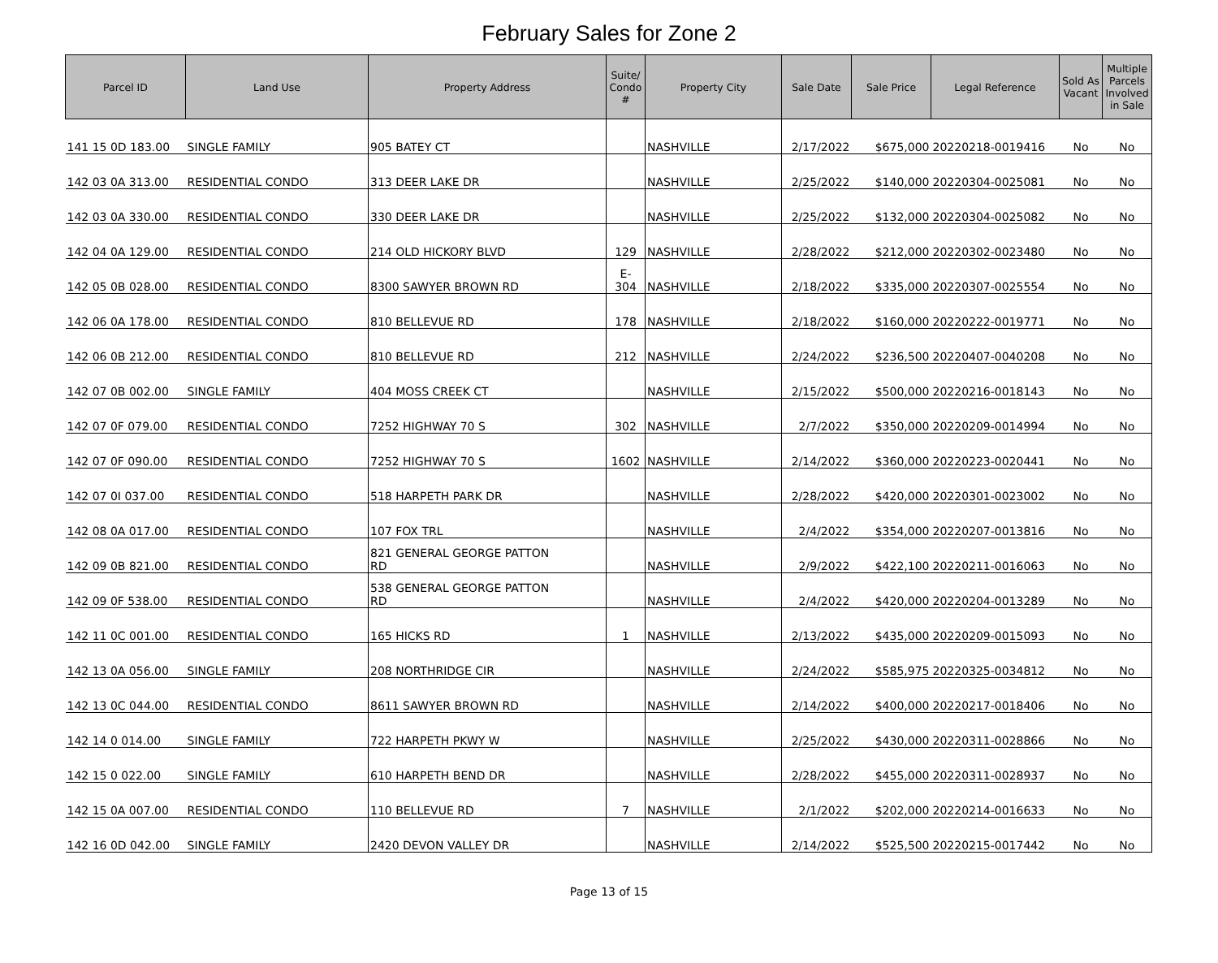February Sales for Zone 2
| Parcel ID | Land Use | Property Address | Suite/ Condo # | Property City | Sale Date | Sale Price | Legal Reference | Sold As Vacant | Multiple Parcels Involved in Sale |
| --- | --- | --- | --- | --- | --- | --- | --- | --- | --- |
| 141 15 0D 183.00 | SINGLE FAMILY | 905 BATEY CT | | NASHVILLE | 2/17/2022 | $675,000 | 20220218-0019416 | No | No |
| 142 03 0A 313.00 | RESIDENTIAL CONDO | 313 DEER LAKE DR | | NASHVILLE | 2/25/2022 | $140,000 | 20220304-0025081 | No | No |
| 142 03 0A 330.00 | RESIDENTIAL CONDO | 330 DEER LAKE DR | | NASHVILLE | 2/25/2022 | $132,000 | 20220304-0025082 | No | No |
| 142 04 0A 129.00 | RESIDENTIAL CONDO | 214 OLD HICKORY BLVD | 129 | NASHVILLE | 2/28/2022 | $212,000 | 20220302-0023480 | No | No |
| 142 05 0B 028.00 | RESIDENTIAL CONDO | 8300 SAWYER BROWN RD | E- 304 | NASHVILLE | 2/18/2022 | $335,000 | 20220307-0025554 | No | No |
| 142 06 0A 178.00 | RESIDENTIAL CONDO | 810 BELLEVUE RD | 178 | NASHVILLE | 2/18/2022 | $160,000 | 20220222-0019771 | No | No |
| 142 06 0B 212.00 | RESIDENTIAL CONDO | 810 BELLEVUE RD | 212 | NASHVILLE | 2/24/2022 | $236,500 | 20220407-0040208 | No | No |
| 142 07 0B 002.00 | SINGLE FAMILY | 404 MOSS CREEK CT | | NASHVILLE | 2/15/2022 | $500,000 | 20220216-0018143 | No | No |
| 142 07 0F 079.00 | RESIDENTIAL CONDO | 7252 HIGHWAY 70 S | 302 | NASHVILLE | 2/7/2022 | $350,000 | 20220209-0014994 | No | No |
| 142 07 0F 090.00 | RESIDENTIAL CONDO | 7252 HIGHWAY 70 S | 1602 | NASHVILLE | 2/14/2022 | $360,000 | 20220223-0020441 | No | No |
| 142 07 0I 037.00 | RESIDENTIAL CONDO | 518 HARPETH PARK DR | | NASHVILLE | 2/28/2022 | $420,000 | 20220301-0023002 | No | No |
| 142 08 0A 017.00 | RESIDENTIAL CONDO | 107 FOX TRL | | NASHVILLE | 2/4/2022 | $354,000 | 20220207-0013816 | No | No |
| 142 09 0B 821.00 | RESIDENTIAL CONDO | 821 GENERAL GEORGE PATTON RD | | NASHVILLE | 2/9/2022 | $422,100 | 20220211-0016063 | No | No |
| 142 09 0F 538.00 | RESIDENTIAL CONDO | 538 GENERAL GEORGE PATTON RD | | NASHVILLE | 2/4/2022 | $420,000 | 20220204-0013289 | No | No |
| 142 11 0C 001.00 | RESIDENTIAL CONDO | 165 HICKS RD | 1 | NASHVILLE | 2/13/2022 | $435,000 | 20220209-0015093 | No | No |
| 142 13 0A 056.00 | SINGLE FAMILY | 208 NORTHRIDGE CIR | | NASHVILLE | 2/24/2022 | $585,975 | 20220325-0034812 | No | No |
| 142 13 0C 044.00 | RESIDENTIAL CONDO | 8611 SAWYER BROWN RD | | NASHVILLE | 2/14/2022 | $400,000 | 20220217-0018406 | No | No |
| 142 14 0 014.00 | SINGLE FAMILY | 722 HARPETH PKWY W | | NASHVILLE | 2/25/2022 | $430,000 | 20220311-0028866 | No | No |
| 142 15 0 022.00 | SINGLE FAMILY | 610 HARPETH BEND DR | | NASHVILLE | 2/28/2022 | $455,000 | 20220311-0028937 | No | No |
| 142 15 0A 007.00 | RESIDENTIAL CONDO | 110 BELLEVUE RD | 7 | NASHVILLE | 2/1/2022 | $202,000 | 20220214-0016633 | No | No |
| 142 16 0D 042.00 | SINGLE FAMILY | 2420 DEVON VALLEY DR | | NASHVILLE | 2/14/2022 | $525,500 | 20220215-0017442 | No | No |
Page 13 of 15